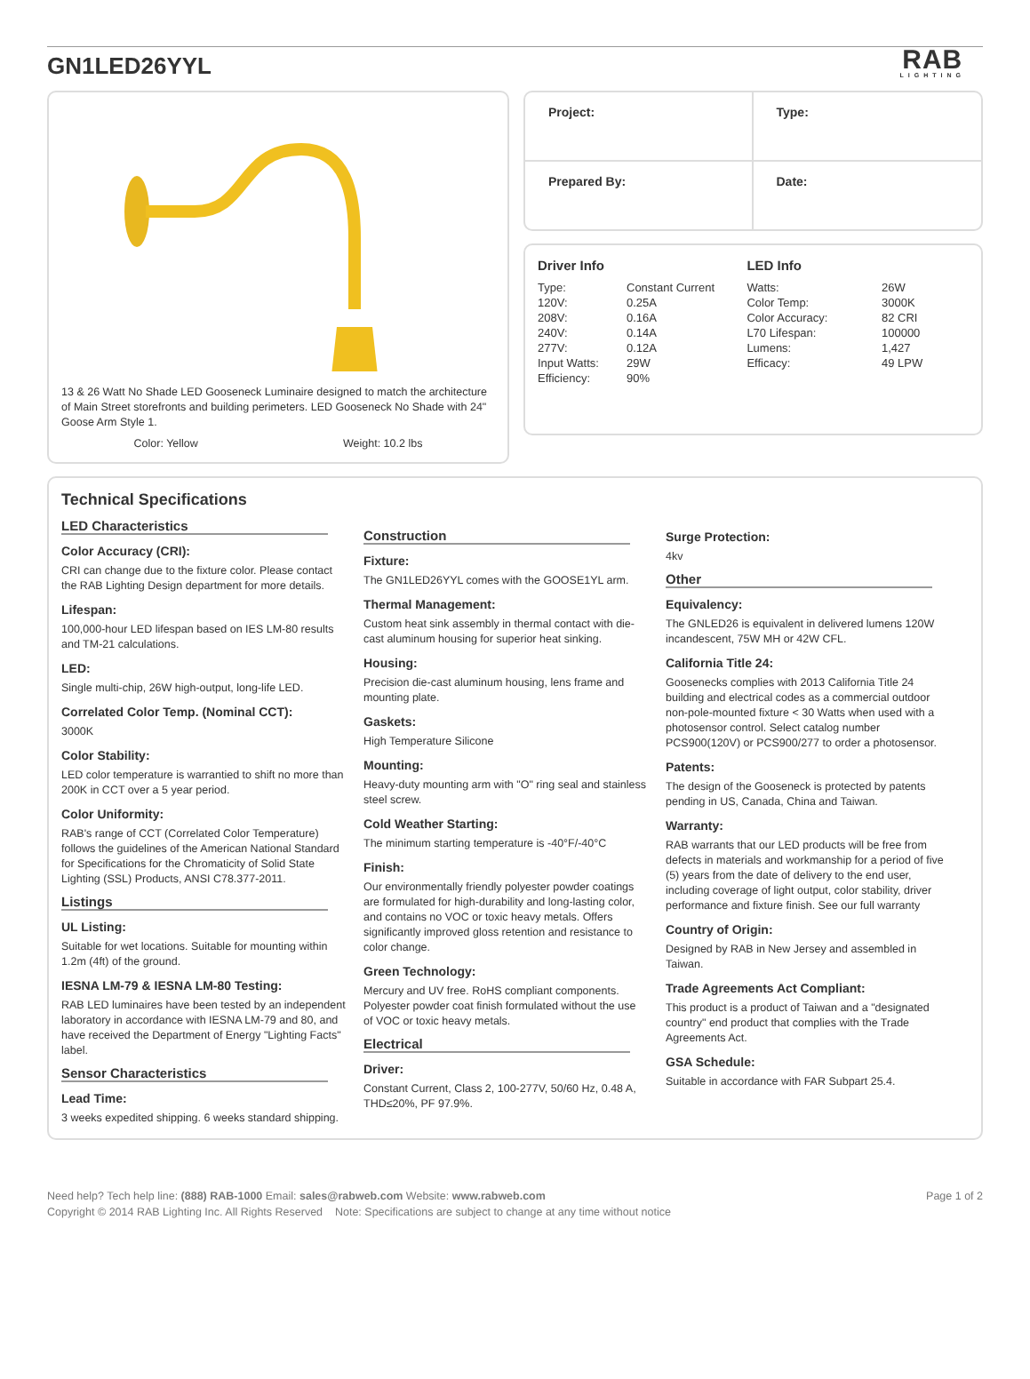GN1LED26YYL
RAB
LIGHTING
13 & 26 Watt No Shade LED Gooseneck Luminaire designed to match the architecture of Main Street storefronts and building perimeters. LED Gooseneck No Shade with 24" Goose Arm Style 1.
Color: Yellow Weight: 10.2 lbs
Project:
Type:
Prepared By:
Date:
Driver Info
| Type: | Constant Current |
| 120V: | 0.25A |
| 208V: | 0.16A |
| 240V: | 0.14A |
| 277V: | 0.12A |
| Input Watts: | 29W |
| Efficiency: | 90% |
LED Info
| Watts: | 26W |
| Color Temp: | 3000K |
| Color Accuracy: | 82 CRI |
| L70 Lifespan: | 100000 |
| Lumens: | 1,427 |
| Efficacy: | 49 LPW |
Technical Specifications
LED Characteristics
Color Accuracy (CRI):
CRI can change due to the fixture color. Please contact the RAB Lighting Design department for more details.
Lifespan:
100,000-hour LED lifespan based on IES LM-80 results and TM-21 calculations.
LED:
Single multi-chip, 26W high-output, long-life LED.
Correlated Color Temp. (Nominal CCT):
3000K
Color Stability:
LED color temperature is warrantied to shift no more than 200K in CCT over a 5 year period.
Color Uniformity:
RAB's range of CCT (Correlated Color Temperature) follows the guidelines of the American National Standard for Specifications for the Chromaticity of Solid State Lighting (SSL) Products, ANSI C78.377-2011.
Listings
UL Listing:
Suitable for wet locations. Suitable for mounting within 1.2m (4ft) of the ground.
IESNA LM-79 & IESNA LM-80 Testing:
RAB LED luminaires have been tested by an independent laboratory in accordance with IESNA LM-79 and 80, and have received the Department of Energy "Lighting Facts" label.
Sensor Characteristics
Lead Time:
3 weeks expedited shipping. 6 weeks standard shipping.
Construction
Fixture:
The GN1LED26YYL comes with the GOOSE1YL arm.
Thermal Management:
Custom heat sink assembly in thermal contact with die-cast aluminum housing for superior heat sinking.
Housing:
Precision die-cast aluminum housing, lens frame and mounting plate.
Gaskets:
High Temperature Silicone
Mounting:
Heavy-duty mounting arm with "O" ring seal and stainless steel screw.
Cold Weather Starting:
The minimum starting temperature is -40°F/-40°C
Finish:
Our environmentally friendly polyester powder coatings are formulated for high-durability and long-lasting color, and contains no VOC or toxic heavy metals. Offers significantly improved gloss retention and resistance to color change.
Green Technology:
Mercury and UV free. RoHS compliant components. Polyester powder coat finish formulated without the use of VOC or toxic heavy metals.
Electrical
Driver:
Constant Current, Class 2, 100-277V, 50/60 Hz, 0.48 A, THD≤20%, PF 97.9%.
Surge Protection:
4kv
Other
Equivalency:
The GNLED26 is equivalent in delivered lumens 120W incandescent, 75W MH or 42W CFL.
California Title 24:
Goosenecks complies with 2013 California Title 24 building and electrical codes as a commercial outdoor non-pole-mounted fixture < 30 Watts when used with a photosensor control. Select catalog number PCS900(120V) or PCS900/277 to order a photosensor.
Patents:
The design of the Gooseneck is protected by patents pending in US, Canada, China and Taiwan.
Warranty:
RAB warrants that our LED products will be free from defects in materials and workmanship for a period of five (5) years from the date of delivery to the end user, including coverage of light output, color stability, driver performance and fixture finish. See our full warranty
Country of Origin:
Designed by RAB in New Jersey and assembled in Taiwan.
Trade Agreements Act Compliant:
This product is a product of Taiwan and a "designated country" end product that complies with the Trade Agreements Act.
GSA Schedule:
Suitable in accordance with FAR Subpart 25.4.
Need help? Tech help line: (888) RAB-1000 Email: sales@rabweb.com Website: www.rabweb.com Page 1 of 2
Copyright © 2014 RAB Lighting Inc. All Rights Reserved Note: Specifications are subject to change at any time without notice